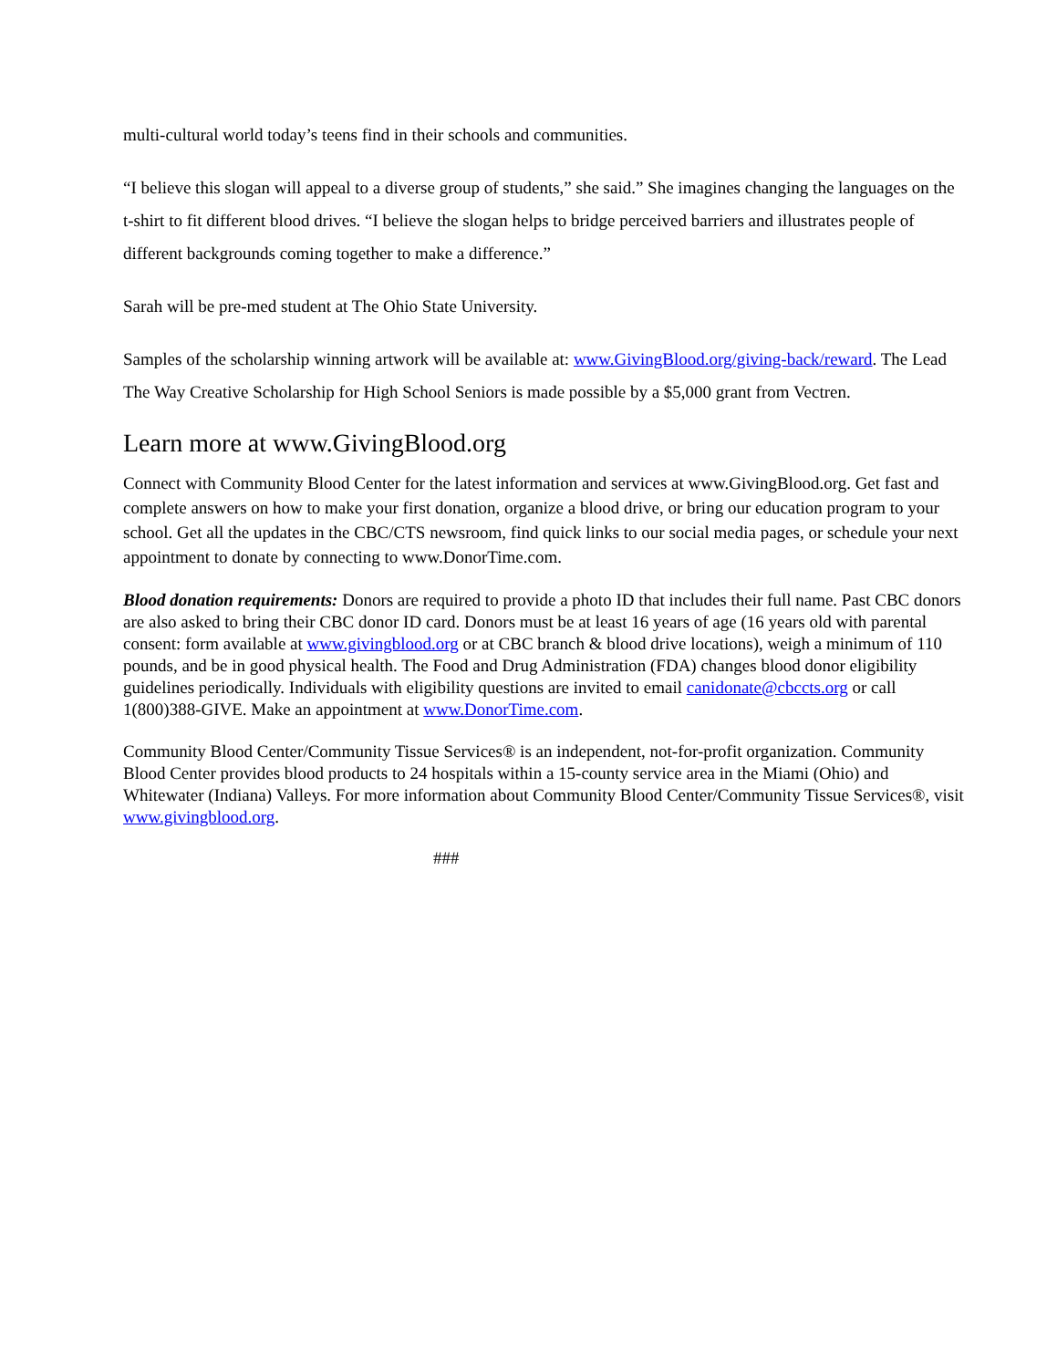multi-cultural world today’s teens find in their schools and communities.
“I believe this slogan will appeal to a diverse group of students,” she said.” She imagines changing the languages on the t-shirt to fit different blood drives. “I believe the slogan helps to bridge perceived barriers and illustrates people of different backgrounds coming together to make a difference.”
Sarah will be pre-med student at The Ohio State University.
Samples of the scholarship winning artwork will be available at: www.GivingBlood.org/giving-back/reward. The Lead The Way Creative Scholarship for High School Seniors is made possible by a $5,000 grant from Vectren.
Learn more at www.GivingBlood.org
Connect with Community Blood Center for the latest information and services at www.GivingBlood.org. Get fast and complete answers on how to make your first donation, organize a blood drive, or bring our education program to your school. Get all the updates in the CBC/CTS newsroom, find quick links to our social media pages, or schedule your next appointment to donate by connecting to www.DonorTime.com.
Blood donation requirements: Donors are required to provide a photo ID that includes their full name. Past CBC donors are also asked to bring their CBC donor ID card. Donors must be at least 16 years of age (16 years old with parental consent: form available at www.givingblood.org or at CBC branch & blood drive locations), weigh a minimum of 110 pounds, and be in good physical health. The Food and Drug Administration (FDA) changes blood donor eligibility guidelines periodically. Individuals with eligibility questions are invited to email canidonate@cbccts.org or call 1(800)388-GIVE. Make an appointment at www.DonorTime.com.
Community Blood Center/Community Tissue Services® is an independent, not-for-profit organization. Community Blood Center provides blood products to 24 hospitals within a 15-county service area in the Miami (Ohio) and Whitewater (Indiana) Valleys. For more information about Community Blood Center/Community Tissue Services®, visit www.givingblood.org.
###